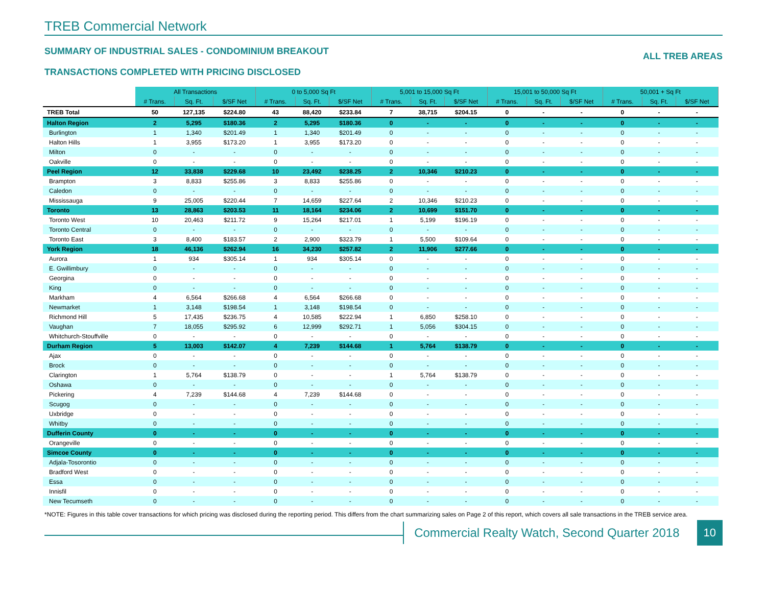TREB Commercial Network
SUMMARY OF INDUSTRIAL SALES - CONDOMINIUM BREAKOUT
TRANSACTIONS COMPLETED WITH PRICING DISCLOSED
ALL TREB AREAS
| | All Transactions | | | 0 to 5,000 Sq Ft | | | 5,001 to 15,000 Sq Ft | | | 15,001 to 50,000 Sq Ft | | | 50,001 + Sq Ft | | |
| | # Trans. | Sq. Ft. | $/SF Net | # Trans. | Sq. Ft. | $/SF Net | # Trans. | Sq. Ft. | $/SF Net | # Trans. | Sq. Ft. | $/SF Net | # Trans. | Sq. Ft. | $/SF Net |
| TREB Total | 50 | 127,135 | $224.80 | 43 | 88,420 | $233.84 | 7 | 38,715 | $204.15 | 0 | - | - | 0 | - | - |
| Halton Region | 2 | 5,295 | $180.36 | 2 | 5,295 | $180.36 | 0 | - | - | 0 | - | - | 0 | - | - |
| Burlington | 1 | 1,340 | $201.49 | 1 | 1,340 | $201.49 | 0 | - | - | 0 | - | - | 0 | - | - |
| Halton Hills | 1 | 3,955 | $173.20 | 1 | 3,955 | $173.20 | 0 | - | - | 0 | - | - | 0 | - | - |
| Milton | 0 | - | - | 0 | - | - | 0 | - | - | 0 | - | - | 0 | - | - |
| Oakville | 0 | - | - | 0 | - | - | 0 | - | - | 0 | - | - | 0 | - | - |
| Peel Region | 12 | 33,838 | $229.68 | 10 | 23,492 | $238.25 | 2 | 10,346 | $210.23 | 0 | - | - | 0 | - | - |
| Brampton | 3 | 8,833 | $255.86 | 3 | 8,833 | $255.86 | 0 | - | - | 0 | - | - | 0 | - | - |
| Caledon | 0 | - | - | 0 | - | - | 0 | - | - | 0 | - | - | 0 | - | - |
| Mississauga | 9 | 25,005 | $220.44 | 7 | 14,659 | $227.64 | 2 | 10,346 | $210.23 | 0 | - | - | 0 | - | - |
| Toronto | 13 | 28,863 | $203.53 | 11 | 18,164 | $234.06 | 2 | 10,699 | $151.70 | 0 | - | - | 0 | - | - |
| Toronto West | 10 | 20,463 | $211.72 | 9 | 15,264 | $217.01 | 1 | 5,199 | $196.19 | 0 | - | - | 0 | - | - |
| Toronto Central | 0 | - | - | 0 | - | - | 0 | - | - | 0 | - | - | 0 | - | - |
| Toronto East | 3 | 8,400 | $183.57 | 2 | 2,900 | $323.79 | 1 | 5,500 | $109.64 | 0 | - | - | 0 | - | - |
| York Region | 18 | 46,136 | $262.94 | 16 | 34,230 | $257.82 | 2 | 11,906 | $277.66 | 0 | - | - | 0 | - | - |
| Aurora | 1 | 934 | $305.14 | 1 | 934 | $305.14 | 0 | - | - | 0 | - | - | 0 | - | - |
| E. Gwillimbury | 0 | - | - | 0 | - | - | 0 | - | - | 0 | - | - | 0 | - | - |
| Georgina | 0 | - | - | 0 | - | - | 0 | - | - | 0 | - | - | 0 | - | - |
| King | 0 | - | - | 0 | - | - | 0 | - | - | 0 | - | - | 0 | - | - |
| Markham | 4 | 6,564 | $266.68 | 4 | 6,564 | $266.68 | 0 | - | - | 0 | - | - | 0 | - | - |
| Newmarket | 1 | 3,148 | $198.54 | 1 | 3,148 | $198.54 | 0 | - | - | 0 | - | - | 0 | - | - |
| Richmond Hill | 5 | 17,435 | $236.75 | 4 | 10,585 | $222.94 | 1 | 6,850 | $258.10 | 0 | - | - | 0 | - | - |
| Vaughan | 7 | 18,055 | $295.92 | 6 | 12,999 | $292.71 | 1 | 5,056 | $304.15 | 0 | - | - | 0 | - | - |
| Whitchurch-Stouffville | 0 | - | - | 0 | - | - | 0 | - | - | 0 | - | - | 0 | - | - |
| Durham Region | 5 | 13,003 | $142.07 | 4 | 7,239 | $144.68 | 1 | 5,764 | $138.79 | 0 | - | - | 0 | - | - |
| Ajax | 0 | - | - | 0 | - | - | 0 | - | - | 0 | - | - | 0 | - | - |
| Brock | 0 | - | - | 0 | - | - | 0 | - | - | 0 | - | - | 0 | - | - |
| Clarington | 1 | 5,764 | $138.79 | 0 | - | - | 1 | 5,764 | $138.79 | 0 | - | - | 0 | - | - |
| Oshawa | 0 | - | - | 0 | - | - | 0 | - | - | 0 | - | - | 0 | - | - |
| Pickering | 4 | 7,239 | $144.68 | 4 | 7,239 | $144.68 | 0 | - | - | 0 | - | - | 0 | - | - |
| Scugog | 0 | - | - | 0 | - | - | 0 | - | - | 0 | - | - | 0 | - | - |
| Uxbridge | 0 | - | - | 0 | - | - | 0 | - | - | 0 | - | - | 0 | - | - |
| Whitby | 0 | - | - | 0 | - | - | 0 | - | - | 0 | - | - | 0 | - | - |
| Dufferin County | 0 | - | - | 0 | - | - | 0 | - | - | 0 | - | - | 0 | - | - |
| Orangeville | 0 | - | - | 0 | - | - | 0 | - | - | 0 | - | - | 0 | - | - |
| Simcoe County | 0 | - | - | 0 | - | - | 0 | - | - | 0 | - | - | 0 | - | - |
| Adjala-Tosorontio | 0 | - | - | 0 | - | - | 0 | - | - | 0 | - | - | 0 | - | - |
| Bradford West | 0 | - | - | 0 | - | - | 0 | - | - | 0 | - | - | 0 | - | - |
| Essa | 0 | - | - | 0 | - | - | 0 | - | - | 0 | - | - | 0 | - | - |
| Innisfil | 0 | - | - | 0 | - | - | 0 | - | - | 0 | - | - | 0 | - | - |
| New Tecumseth | 0 | - | - | 0 | - | - | 0 | - | - | 0 | - | - | 0 | - | - |
*NOTE: Figures in this table cover transactions for which pricing was disclosed during the reporting period. This differs from the chart summarizing sales on Page 2 of this report, which covers all sale transactions in the TREB service area.
Commercial Realty Watch, Second Quarter 2018
10